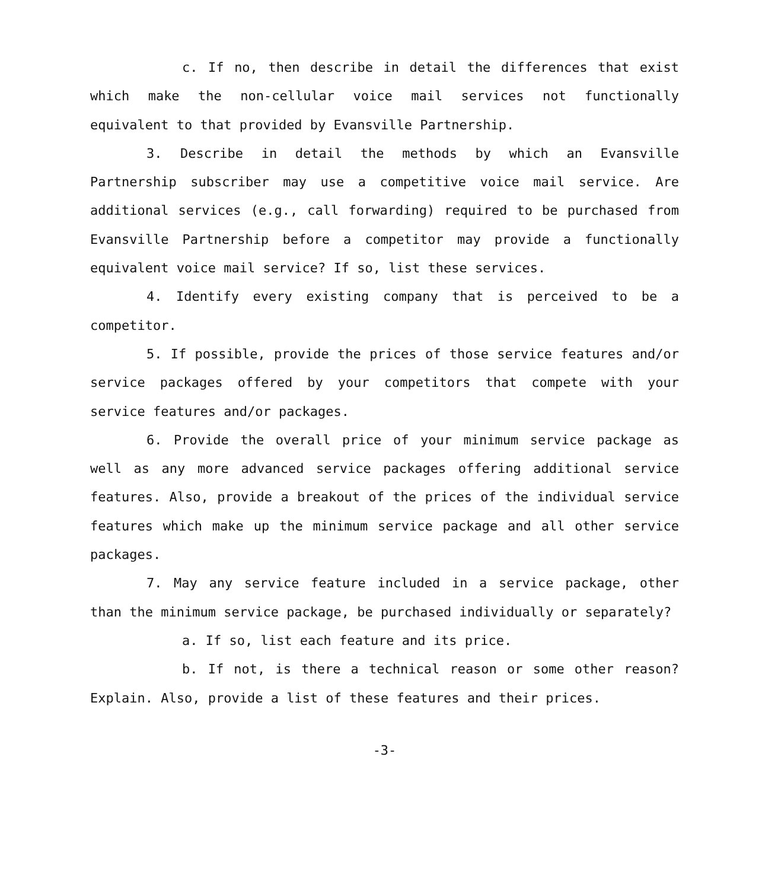c. If no, then describe in detail the differences that exist which make the non-cellular voice mail services not functionally equivalent to that provided by Evansville Partnership.
3. Describe in detail the methods by which an Evansville Partnership subscriber may use a competitive voice mail service. Are additional services (e.g., call forwarding) required to be purchased from Evansville Partnership before a competitor may provide a functionally equivalent voice mail service? If so, list these services.
4. Identify every existing company that is perceived to be a competitor.
5. If possible, provide the prices of those service features and/or service packages offered by your competitors that compete with your service features and/or packages.
6. Provide the overall price of your minimum service package as well as any more advanced service packages offering additional service features. Also, provide a breakout of the prices of the individual service features which make up the minimum service package and all other service packages.
7. May any service feature included in a service package, other than the minimum service package, be purchased individually or separately?
a. If so, list each feature and its price.
b. If not, is there a technical reason or some other reason? Explain. Also, provide a list of these features and their prices.
-3-